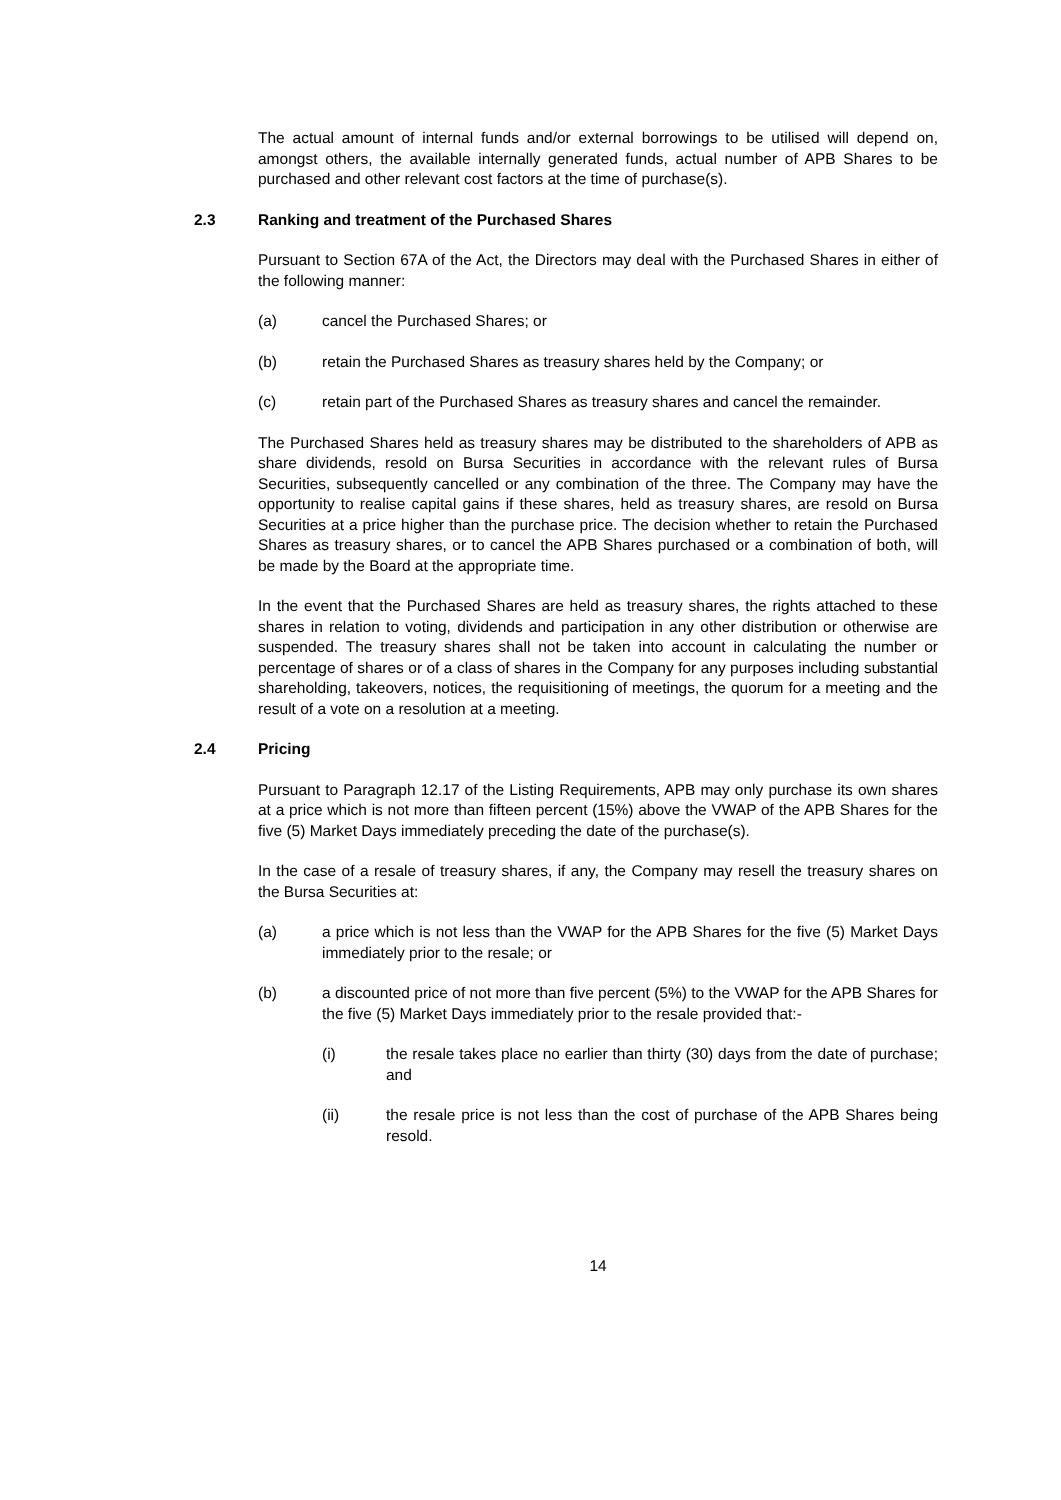The actual amount of internal funds and/or external borrowings to be utilised will depend on, amongst others, the available internally generated funds, actual number of APB Shares to be purchased and other relevant cost factors at the time of purchase(s).
2.3 Ranking and treatment of the Purchased Shares
Pursuant to Section 67A of the Act, the Directors may deal with the Purchased Shares in either of the following manner:
(a) cancel the Purchased Shares; or
(b) retain the Purchased Shares as treasury shares held by the Company; or
(c) retain part of the Purchased Shares as treasury shares and cancel the remainder.
The Purchased Shares held as treasury shares may be distributed to the shareholders of APB as share dividends, resold on Bursa Securities in accordance with the relevant rules of Bursa Securities, subsequently cancelled or any combination of the three. The Company may have the opportunity to realise capital gains if these shares, held as treasury shares, are resold on Bursa Securities at a price higher than the purchase price. The decision whether to retain the Purchased Shares as treasury shares, or to cancel the APB Shares purchased or a combination of both, will be made by the Board at the appropriate time.
In the event that the Purchased Shares are held as treasury shares, the rights attached to these shares in relation to voting, dividends and participation in any other distribution or otherwise are suspended. The treasury shares shall not be taken into account in calculating the number or percentage of shares or of a class of shares in the Company for any purposes including substantial shareholding, takeovers, notices, the requisitioning of meetings, the quorum for a meeting and the result of a vote on a resolution at a meeting.
2.4 Pricing
Pursuant to Paragraph 12.17 of the Listing Requirements, APB may only purchase its own shares at a price which is not more than fifteen percent (15%) above the VWAP of the APB Shares for the five (5) Market Days immediately preceding the date of the purchase(s).
In the case of a resale of treasury shares, if any, the Company may resell the treasury shares on the Bursa Securities at:
(a) a price which is not less than the VWAP for the APB Shares for the five (5) Market Days immediately prior to the resale; or
(b) a discounted price of not more than five percent (5%) to the VWAP for the APB Shares for the five (5) Market Days immediately prior to the resale provided that:-
(i) the resale takes place no earlier than thirty (30) days from the date of purchase; and
(ii) the resale price is not less than the cost of purchase of the APB Shares being resold.
14